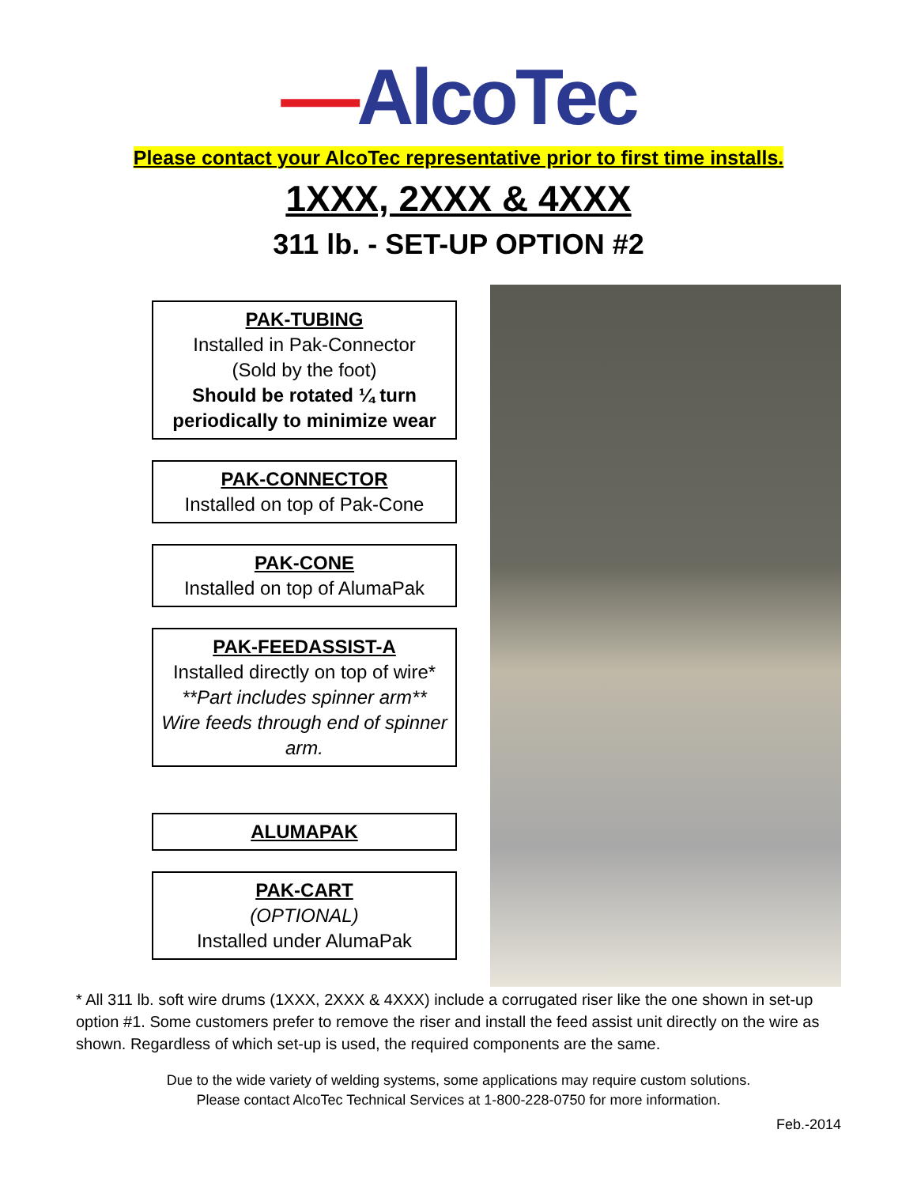—AlcoTec
Please contact your AlcoTec representative prior to first time installs.
1XXX, 2XXX & 4XXX
311 lb. - SET-UP OPTION #2
PAK-TUBING
Installed in Pak-Connector
(Sold by the foot)
Should be rotated ¼ turn periodically to minimize wear
PAK-CONNECTOR
Installed on top of Pak-Cone
PAK-CONE
Installed on top of AlumaPak
PAK-FEEDASSIST-A
Installed directly on top of wire*
**Part includes spinner arm**
Wire feeds through end of spinner arm.
ALUMAPAK
PAK-CART
(OPTIONAL)
Installed under AlumaPak
* All 311 lb. soft wire drums (1XXX, 2XXX & 4XXX) include a corrugated riser like the one shown in set-up option #1. Some customers prefer to remove the riser and install the feed assist unit directly on the wire as shown. Regardless of which set-up is used, the required components are the same.
Due to the wide variety of welding systems, some applications may require custom solutions.
Please contact AlcoTec Technical Services at 1-800-228-0750 for more information.
Feb.-2014